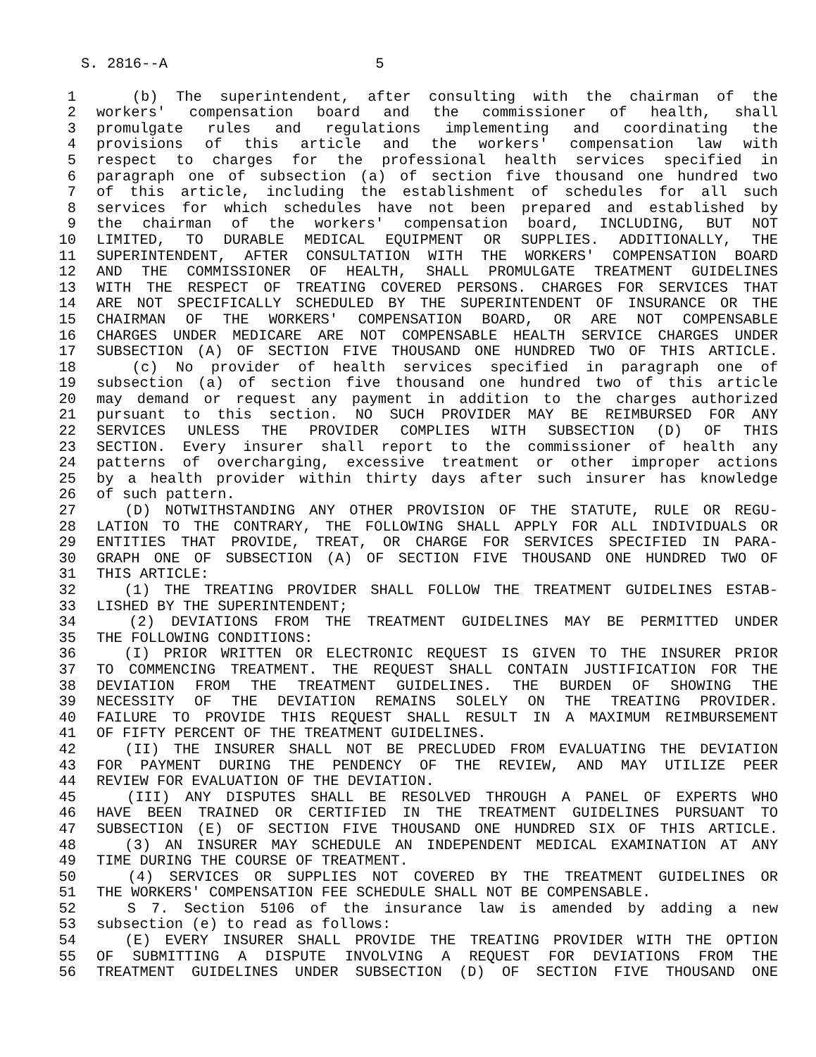S. 2816--A 5
1 (b) The superintendent, after consulting with the chairman of the
2 workers' compensation board and the commissioner of health, shall
3 promulgate rules and regulations implementing and coordinating the
4 provisions of this article and the workers' compensation law with
5 respect to charges for the professional health services specified in
6 paragraph one of subsection (a) of section five thousand one hundred two
7 of this article, including the establishment of schedules for all such
8 services for which schedules have not been prepared and established by
9 the chairman of the workers' compensation board, INCLUDING, BUT NOT
10 LIMITED, TO DURABLE MEDICAL EQUIPMENT OR SUPPLIES. ADDITIONALLY, THE
11 SUPERINTENDENT, AFTER CONSULTATION WITH THE WORKERS' COMPENSATION BOARD
12 AND THE COMMISSIONER OF HEALTH, SHALL PROMULGATE TREATMENT GUIDELINES
13 WITH THE RESPECT OF TREATING COVERED PERSONS. CHARGES FOR SERVICES THAT
14 ARE NOT SPECIFICALLY SCHEDULED BY THE SUPERINTENDENT OF INSURANCE OR THE
15 CHAIRMAN OF THE WORKERS' COMPENSATION BOARD, OR ARE NOT COMPENSABLE
16 CHARGES UNDER MEDICARE ARE NOT COMPENSABLE HEALTH SERVICE CHARGES UNDER
17 SUBSECTION (A) OF SECTION FIVE THOUSAND ONE HUNDRED TWO OF THIS ARTICLE.
18 (c) No provider of health services specified in paragraph one of
19 subsection (a) of section five thousand one hundred two of this article
20 may demand or request any payment in addition to the charges authorized
21 pursuant to this section. NO SUCH PROVIDER MAY BE REIMBURSED FOR ANY
22 SERVICES UNLESS THE PROVIDER COMPLIES WITH SUBSECTION (D) OF THIS
23 SECTION. Every insurer shall report to the commissioner of health any
24 patterns of overcharging, excessive treatment or other improper actions
25 by a health provider within thirty days after such insurer has knowledge
26 of such pattern.
27 (D) NOTWITHSTANDING ANY OTHER PROVISION OF THE STATUTE, RULE OR REGU-
28 LATION TO THE CONTRARY, THE FOLLOWING SHALL APPLY FOR ALL INDIVIDUALS OR
29 ENTITIES THAT PROVIDE, TREAT, OR CHARGE FOR SERVICES SPECIFIED IN PARA-
30 GRAPH ONE OF SUBSECTION (A) OF SECTION FIVE THOUSAND ONE HUNDRED TWO OF
31 THIS ARTICLE:
32 (1) THE TREATING PROVIDER SHALL FOLLOW THE TREATMENT GUIDELINES ESTAB-
33 LISHED BY THE SUPERINTENDENT;
34 (2) DEVIATIONS FROM THE TREATMENT GUIDELINES MAY BE PERMITTED UNDER
35 THE FOLLOWING CONDITIONS:
36 (I) PRIOR WRITTEN OR ELECTRONIC REQUEST IS GIVEN TO THE INSURER PRIOR
37 TO COMMENCING TREATMENT. THE REQUEST SHALL CONTAIN JUSTIFICATION FOR THE
38 DEVIATION FROM THE TREATMENT GUIDELINES. THE BURDEN OF SHOWING THE
39 NECESSITY OF THE DEVIATION REMAINS SOLELY ON THE TREATING PROVIDER.
40 FAILURE TO PROVIDE THIS REQUEST SHALL RESULT IN A MAXIMUM REIMBURSEMENT
41 OF FIFTY PERCENT OF THE TREATMENT GUIDELINES.
42 (II) THE INSURER SHALL NOT BE PRECLUDED FROM EVALUATING THE DEVIATION
43 FOR PAYMENT DURING THE PENDENCY OF THE REVIEW, AND MAY UTILIZE PEER
44 REVIEW FOR EVALUATION OF THE DEVIATION.
45 (III) ANY DISPUTES SHALL BE RESOLVED THROUGH A PANEL OF EXPERTS WHO
46 HAVE BEEN TRAINED OR CERTIFIED IN THE TREATMENT GUIDELINES PURSUANT TO
47 SUBSECTION (E) OF SECTION FIVE THOUSAND ONE HUNDRED SIX OF THIS ARTICLE.
48 (3) AN INSURER MAY SCHEDULE AN INDEPENDENT MEDICAL EXAMINATION AT ANY
49 TIME DURING THE COURSE OF TREATMENT.
50 (4) SERVICES OR SUPPLIES NOT COVERED BY THE TREATMENT GUIDELINES OR
51 THE WORKERS' COMPENSATION FEE SCHEDULE SHALL NOT BE COMPENSABLE.
52 S 7. Section 5106 of the insurance law is amended by adding a new
53 subsection (e) to read as follows:
54 (E) EVERY INSURER SHALL PROVIDE THE TREATING PROVIDER WITH THE OPTION
55 OF SUBMITTING A DISPUTE INVOLVING A REQUEST FOR DEVIATIONS FROM THE
56 TREATMENT GUIDELINES UNDER SUBSECTION (D) OF SECTION FIVE THOUSAND ONE